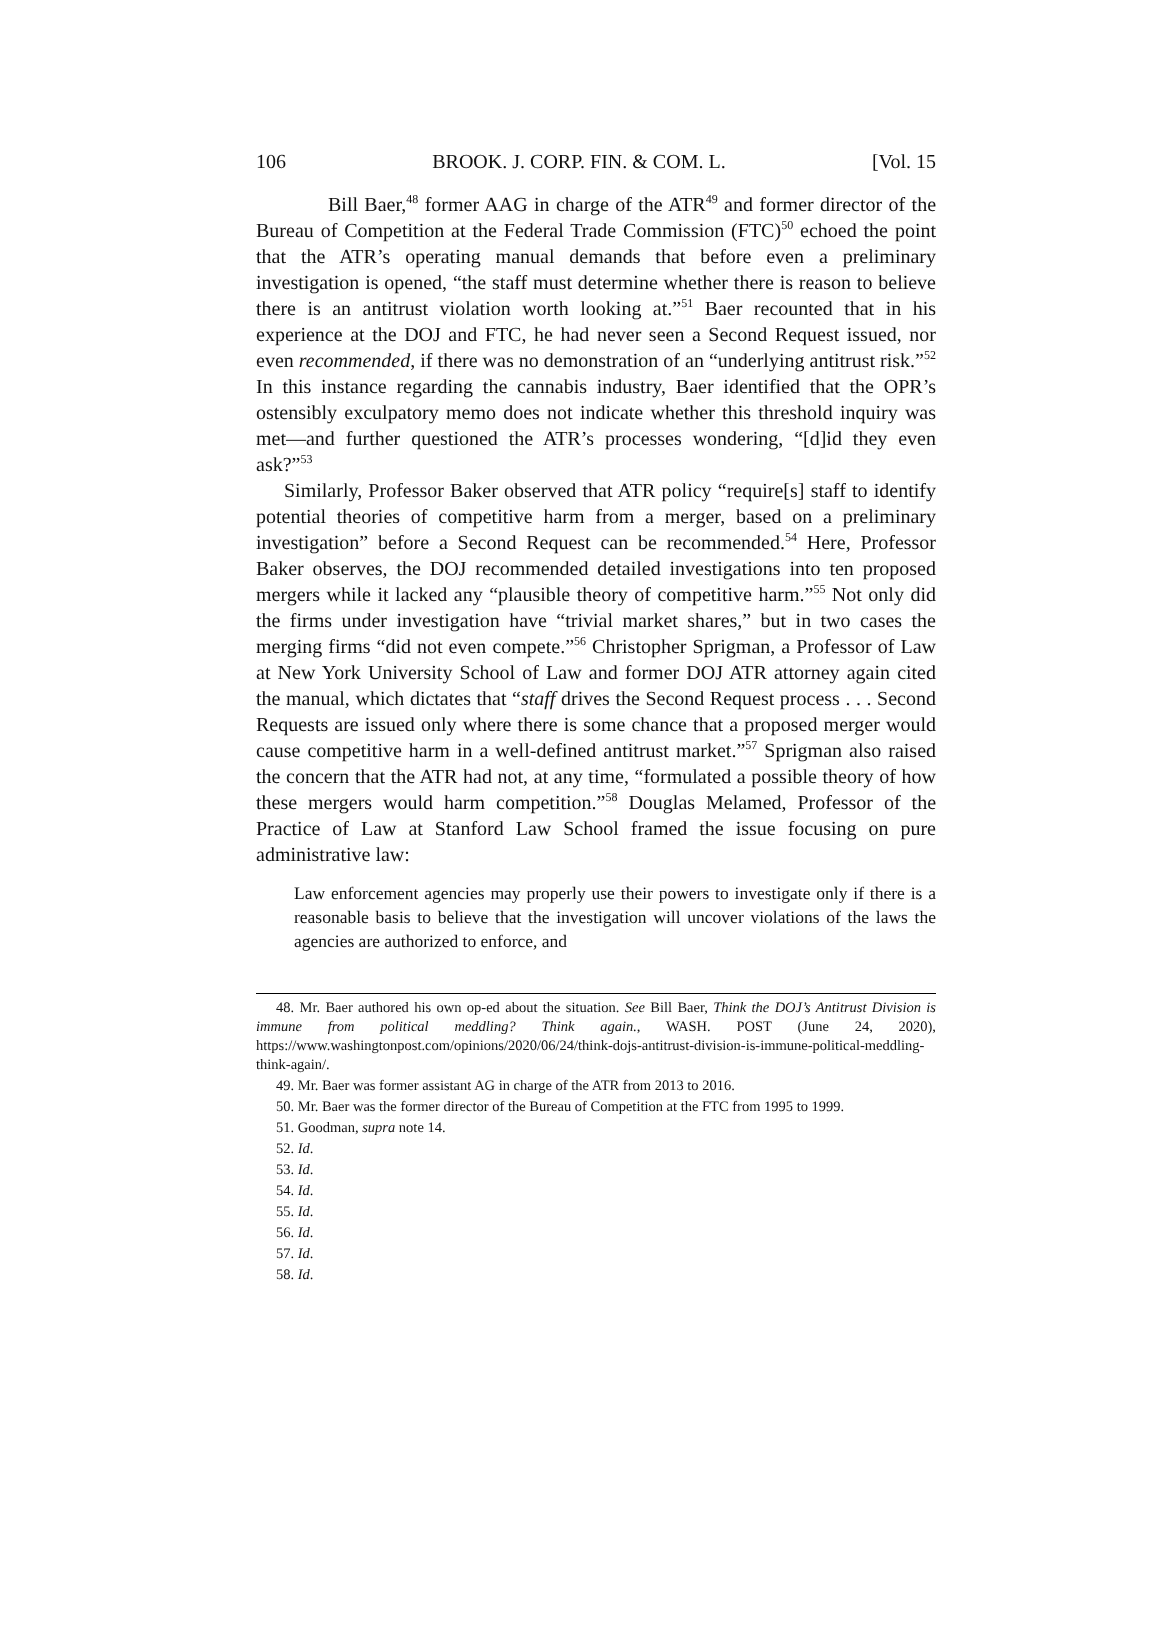106 BROOK. J. CORP. FIN. & COM. L. [Vol. 15
Bill Baer,<sup>48</sup> former AAG in charge of the ATR<sup>49</sup> and former director of the Bureau of Competition at the Federal Trade Commission (FTC)<sup>50</sup> echoed the point that the ATR’s operating manual demands that before even a preliminary investigation is opened, “the staff must determine whether there is reason to believe there is an antitrust violation worth looking at.”<sup>51</sup> Baer recounted that in his experience at the DOJ and FTC, he had never seen a Second Request issued, nor even recommended, if there was no demonstration of an “underlying antitrust risk.”<sup>52</sup> In this instance regarding the cannabis industry, Baer identified that the OPR’s ostensibly exculpatory memo does not indicate whether this threshold inquiry was met—and further questioned the ATR’s processes wondering, “[d]id they even ask?”<sup>53</sup>
Similarly, Professor Baker observed that ATR policy “require[s] staff to identify potential theories of competitive harm from a merger, based on a preliminary investigation” before a Second Request can be recommended.<sup>54</sup> Here, Professor Baker observes, the DOJ recommended detailed investigations into ten proposed mergers while it lacked any “plausible theory of competitive harm.”<sup>55</sup> Not only did the firms under investigation have “trivial market shares,” but in two cases the merging firms “did not even compete.”<sup>56</sup> Christopher Sprigman, a Professor of Law at New York University School of Law and former DOJ ATR attorney again cited the manual, which dictates that “staff drives the Second Request process . . . Second Requests are issued only where there is some chance that a proposed merger would cause competitive harm in a well-defined antitrust market.”<sup>57</sup> Sprigman also raised the concern that the ATR had not, at any time, “formulated a possible theory of how these mergers would harm competition.”<sup>58</sup> Douglas Melamed, Professor of the Practice of Law at Stanford Law School framed the issue focusing on pure administrative law:
Law enforcement agencies may properly use their powers to investigate only if there is a reasonable basis to believe that the investigation will uncover violations of the laws the agencies are authorized to enforce, and
48. Mr. Baer authored his own op-ed about the situation. See Bill Baer, Think the DOJ’s Antitrust Division is immune from political meddling? Think again., WASH. POST (June 24, 2020), https://www.washingtonpost.com/opinions/2020/06/24/think-dojs-antitrust-division-is-immune-political-meddling-think-again/.
49. Mr. Baer was former assistant AG in charge of the ATR from 2013 to 2016.
50. Mr. Baer was the former director of the Bureau of Competition at the FTC from 1995 to 1999.
51. Goodman, supra note 14.
52. Id.
53. Id.
54. Id.
55. Id.
56. Id.
57. Id.
58. Id.